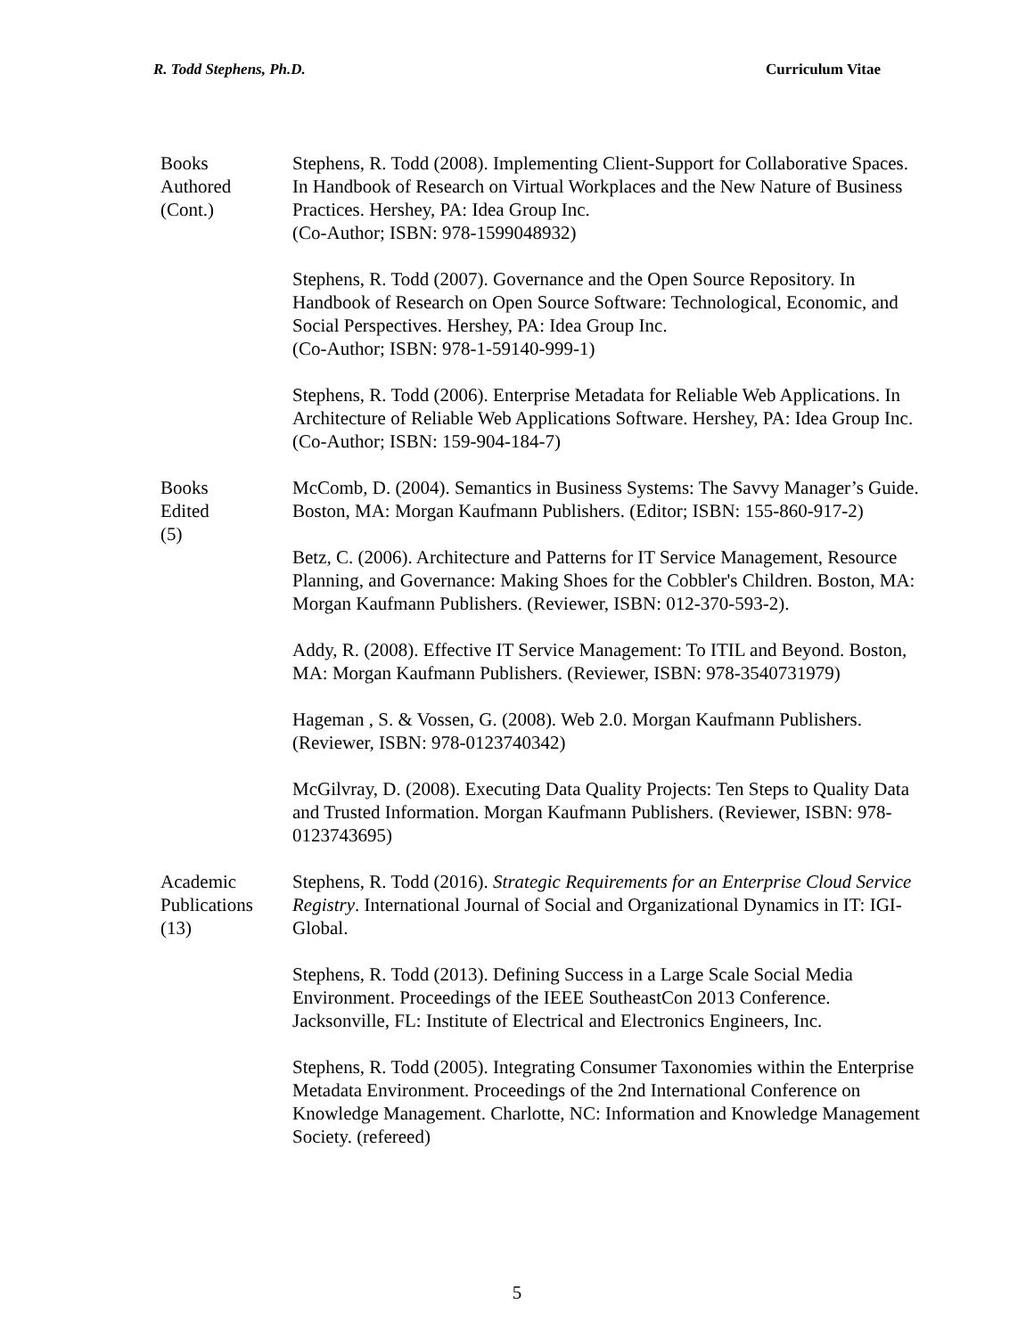R. Todd Stephens, Ph.D. Curriculum Vitae
Books
Authored
(Cont.)
Stephens, R. Todd (2008). Implementing Client-Support for Collaborative Spaces. In Handbook of Research on Virtual Workplaces and the New Nature of Business Practices. Hershey, PA: Idea Group Inc.
(Co-Author; ISBN: 978-1599048932)
Stephens, R. Todd (2007). Governance and the Open Source Repository. In Handbook of Research on Open Source Software: Technological, Economic, and Social Perspectives. Hershey, PA: Idea Group Inc.
(Co-Author; ISBN: 978-1-59140-999-1)
Stephens, R. Todd (2006). Enterprise Metadata for Reliable Web Applications. In Architecture of Reliable Web Applications Software. Hershey, PA: Idea Group Inc. (Co-Author; ISBN: 159-904-184-7)
Books
Edited
(5)
McComb, D. (2004). Semantics in Business Systems: The Savvy Manager’s Guide. Boston, MA: Morgan Kaufmann Publishers. (Editor; ISBN: 155-860-917-2)
Betz, C. (2006). Architecture and Patterns for IT Service Management, Resource Planning, and Governance: Making Shoes for the Cobbler's Children. Boston, MA: Morgan Kaufmann Publishers. (Reviewer, ISBN: 012-370-593-2).
Addy, R. (2008). Effective IT Service Management: To ITIL and Beyond. Boston, MA: Morgan Kaufmann Publishers. (Reviewer, ISBN: 978-3540731979)
Hageman , S. & Vossen, G. (2008). Web 2.0. Morgan Kaufmann Publishers. (Reviewer, ISBN: 978-0123740342)
McGilvray, D. (2008). Executing Data Quality Projects: Ten Steps to Quality Data and Trusted Information. Morgan Kaufmann Publishers. (Reviewer, ISBN: 978-0123743695)
Academic
Publications
(13)
Stephens, R. Todd (2016). Strategic Requirements for an Enterprise Cloud Service Registry. International Journal of Social and Organizational Dynamics in IT: IGI-Global.
Stephens, R. Todd (2013). Defining Success in a Large Scale Social Media Environment. Proceedings of the IEEE SoutheastCon 2013 Conference. Jacksonville, FL: Institute of Electrical and Electronics Engineers, Inc.
Stephens, R. Todd (2005). Integrating Consumer Taxonomies within the Enterprise Metadata Environment. Proceedings of the 2nd International Conference on Knowledge Management. Charlotte, NC: Information and Knowledge Management Society. (refereed)
5